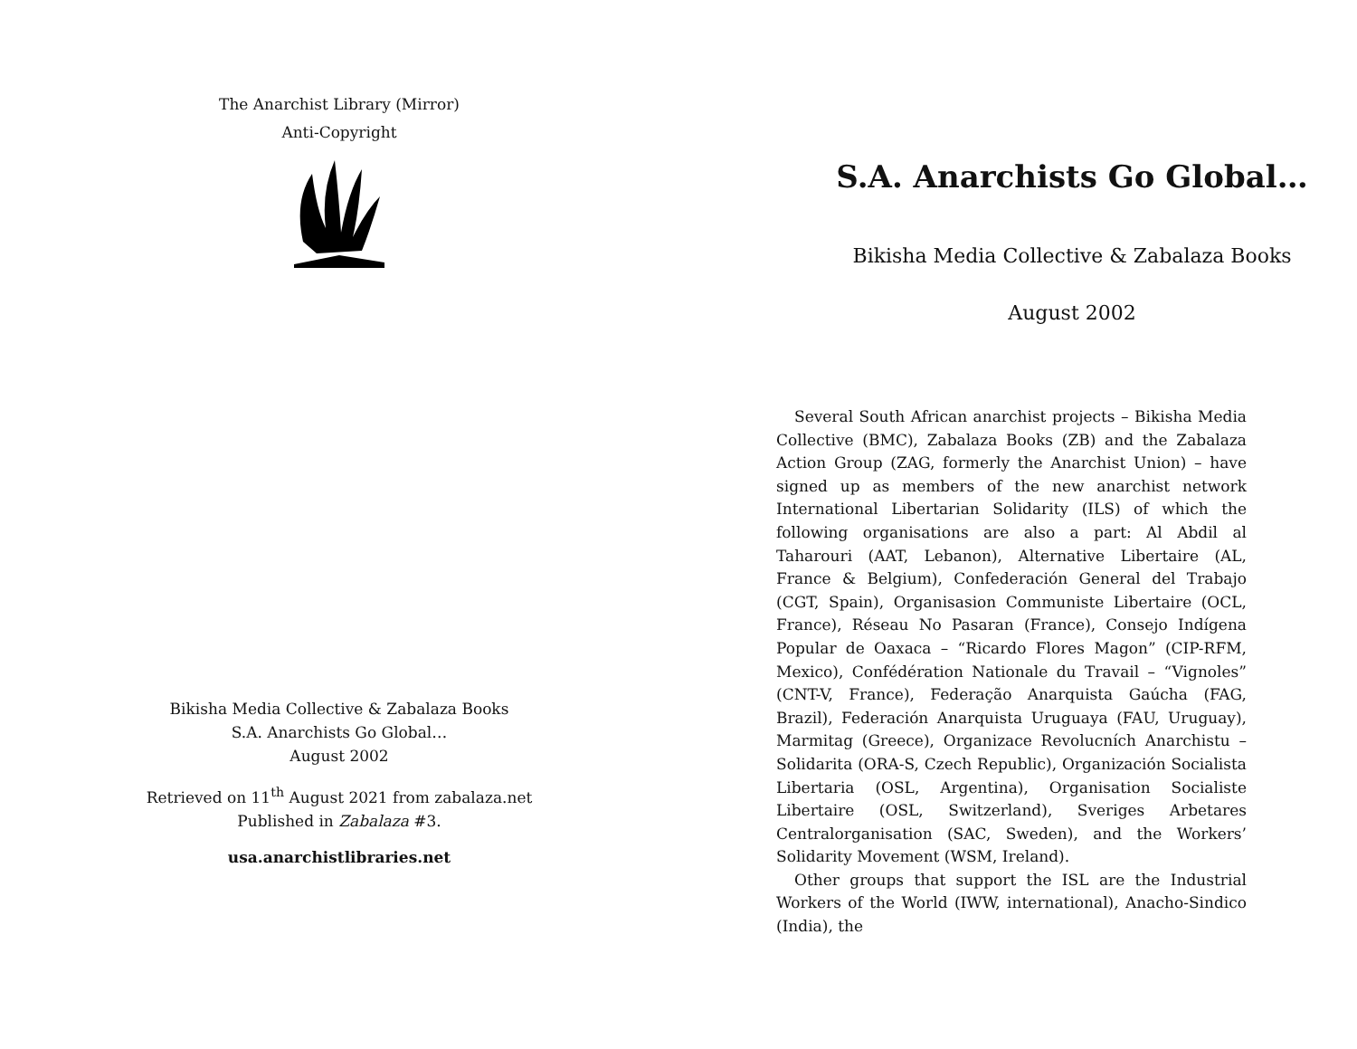The Anarchist Library (Mirror)
Anti-Copyright
Bikisha Media Collective & Zabalaza Books
S.A. Anarchists Go Global…
August 2002
Retrieved on 11<sup>th</sup> August 2021 from zabalaza.net
Published in Zabalaza #3.
usa.anarchistlibraries.net
S.A. Anarchists Go Global…
Bikisha Media Collective & Zabalaza Books
August 2002
Several South African anarchist projects – Bikisha Media Collective (BMC), Zabalaza Books (ZB) and the Zabalaza Action Group (ZAG, formerly the Anarchist Union) – have signed up as members of the new anarchist network International Libertarian Solidarity (ILS) of which the following organisations are also a part: Al Abdil al Taharouri (AAT, Lebanon), Alternative Libertaire (AL, France & Belgium), Confederación General del Trabajo (CGT, Spain), Organisasion Communiste Libertaire (OCL, France), Réseau No Pasaran (France), Consejo Indígena Popular de Oaxaca – “Ricardo Flores Magon” (CIP-RFM, Mexico), Confédération Nationale du Travail – “Vignoles” (CNT-V, France), Federação Anarquista Gaúcha (FAG, Brazil), Federación Anarquista Uruguaya (FAU, Uruguay), Marmitag (Greece), Organizace Revolucních Anarchistu – Solidarita (ORA-S, Czech Republic), Organización Socialista Libertaria (OSL, Argentina), Organisation Socialiste Libertaire (OSL, Switzerland), Sveriges Arbetares Centralorganisation (SAC, Sweden), and the Workers’ Solidarity Movement (WSM, Ireland).
Other groups that support the ISL are the Industrial Workers of the World (IWW, international), Anacho-Sindico (India), the